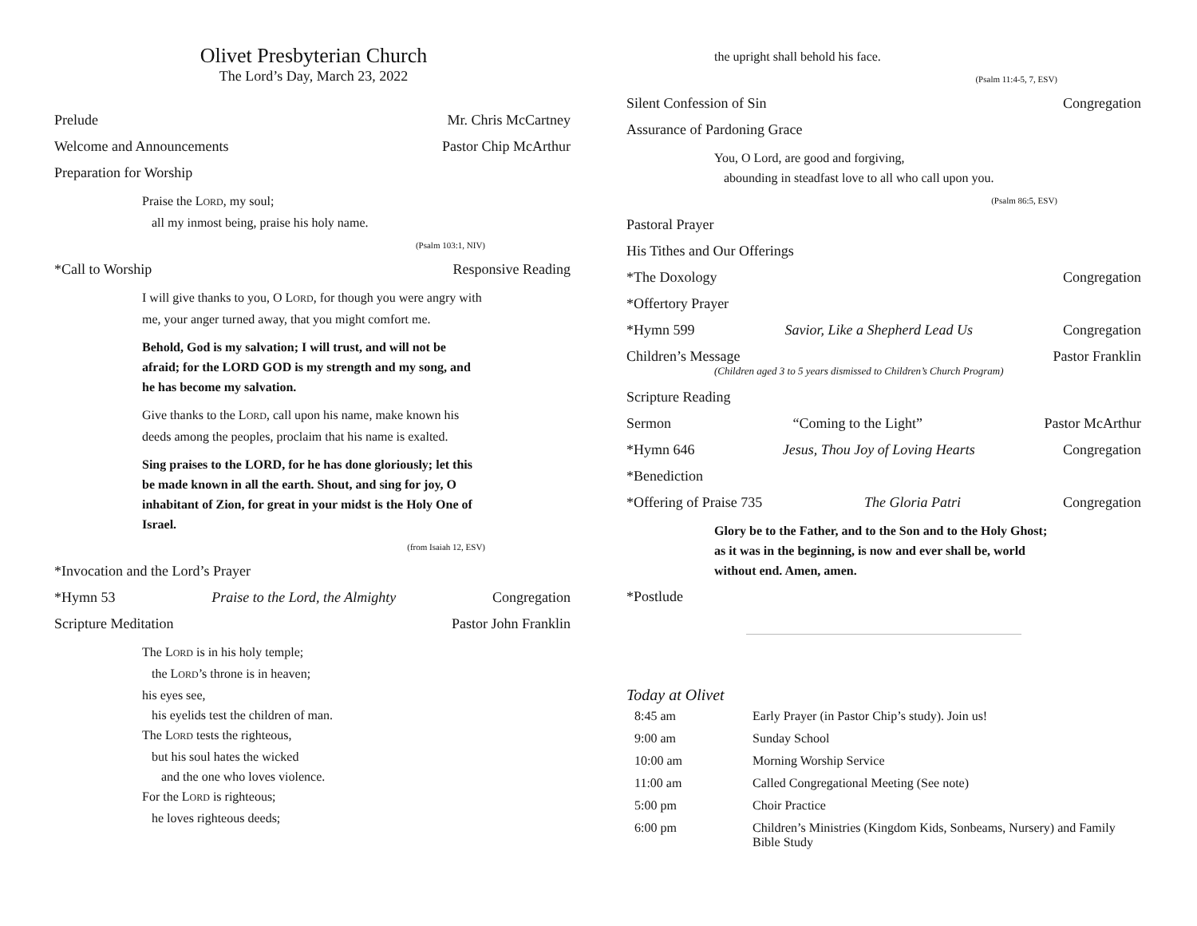Olivet Presbyterian Church
The Lord’s Day, March 23, 2022
Prelude Mr. Chris McCartney
Welcome and Announcements Pastor Chip McArthur
Preparation for Worship
Praise the LORD, my soul;
all my inmost being, praise his holy name.
(Psalm 103:1, NIV)
*Call to Worship Responsive Reading
I will give thanks to you, O LORD, for though you were angry with me, your anger turned away, that you might comfort me.
Behold, God is my salvation; I will trust, and will not be afraid; for the LORD GOD is my strength and my song, and he has become my salvation.
Give thanks to the LORD, call upon his name, make known his deeds among the peoples, proclaim that his name is exalted.
Sing praises to the LORD, for he has done gloriously; let this be made known in all the earth. Shout, and sing for joy, O inhabitant of Zion, for great in your midst is the Holy One of Israel.
(from Isaiah 12, ESV)
*Invocation and the Lord’s Prayer
*Hymn 53 Praise to the Lord, the Almighty Congregation
Scripture Meditation Pastor John Franklin
The LORD is in his holy temple;
the LORD’s throne is in heaven;
his eyes see,
his eyelids test the children of man.
The LORD tests the righteous,
but his soul hates the wicked
and the one who loves violence.
For the LORD is righteous;
he loves righteous deeds;
the upright shall behold his face.
(Psalm 11:4-5, 7, ESV)
Silent Confession of Sin Congregation
Assurance of Pardoning Grace
You, O Lord, are good and forgiving,
abounding in steadfast love to all who call upon you.
(Psalm 86:5, ESV)
Pastoral Prayer
His Tithes and Our Offerings
*The Doxology Congregation
*Offertory Prayer
*Hymn 599 Savior, Like a Shepherd Lead Us Congregation
Children’s Message Pastor Franklin
(Children aged 3 to 5 years dismissed to Children’s Church Program)
Scripture Reading
Sermon “Coming to the Light” Pastor McArthur
*Hymn 646 Jesus, Thou Joy of Loving Hearts Congregation
*Benediction
*Offering of Praise 735 The Gloria Patri Congregation
Glory be to the Father, and to the Son and to the Holy Ghost; as it was in the beginning, is now and ever shall be, world without end. Amen, amen.
*Postlude
Today at Olivet
| 8:45 am | Early Prayer (in Pastor Chip’s study). Join us! |
| 9:00 am | Sunday School |
| 10:00 am | Morning Worship Service |
| 11:00 am | Called Congregational Meeting (See note) |
| 5:00 pm | Choir Practice |
| 6:00 pm | Children’s Ministries (Kingdom Kids, Sonbeams, Nursery) and Family Bible Study |